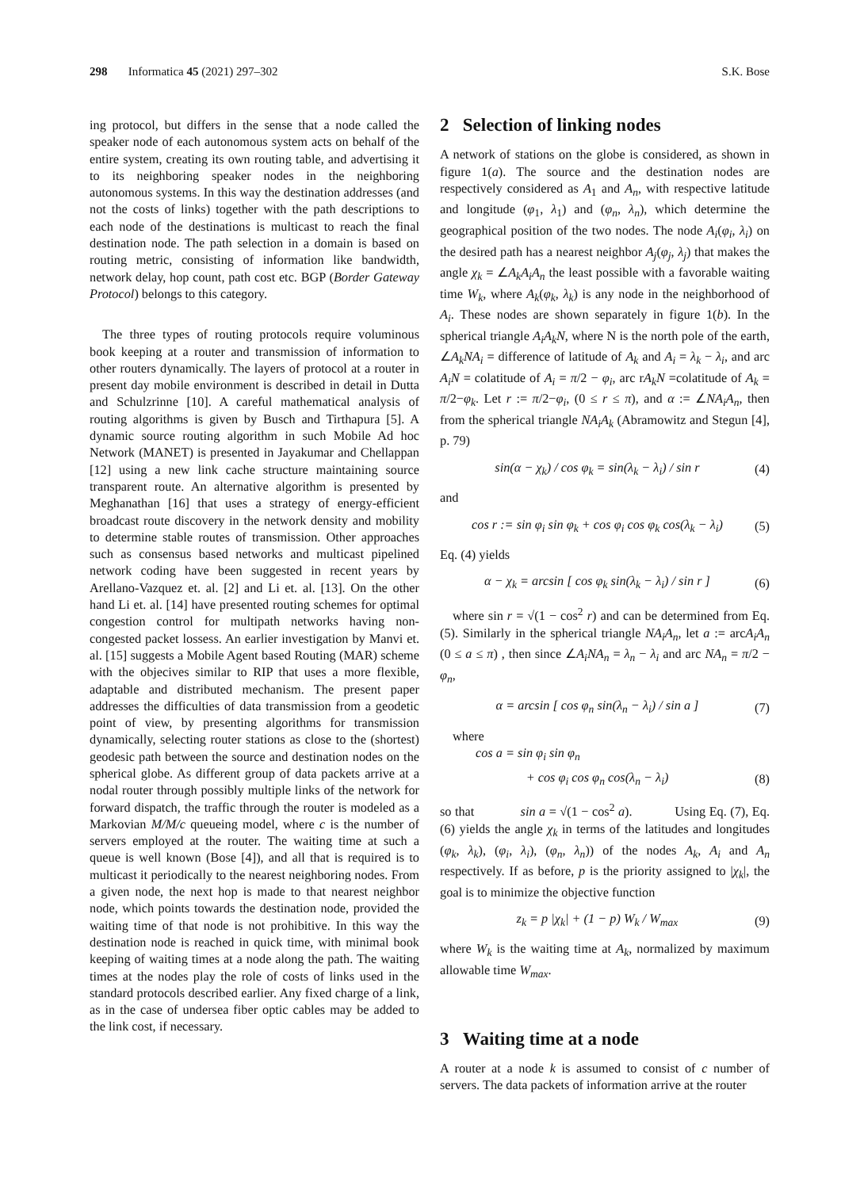298 Informatica 45 (2021) 297–302 S.K. Bose
ing protocol, but differs in the sense that a node called the speaker node of each autonomous system acts on behalf of the entire system, creating its own routing table, and advertising it to its neighboring speaker nodes in the neighboring autonomous systems. In this way the destination addresses (and not the costs of links) together with the path descriptions to each node of the destinations is multicast to reach the final destination node. The path selection in a domain is based on routing metric, consisting of information like bandwidth, network delay, hop count, path cost etc. BGP (Border Gateway Protocol) belongs to this category.
The three types of routing protocols require voluminous book keeping at a router and transmission of information to other routers dynamically. The layers of protocol at a router in present day mobile environment is described in detail in Dutta and Schulzrinne [10]. A careful mathematical analysis of routing algorithms is given by Busch and Tirthapura [5]. A dynamic source routing algorithm in such Mobile Ad hoc Network (MANET) is presented in Jayakumar and Chellappan [12] using a new link cache structure maintaining source transparent route. An alternative algorithm is presented by Meghanathan [16] that uses a strategy of energy-efficient broadcast route discovery in the network density and mobility to determine stable routes of transmission. Other approaches such as consensus based networks and multicast pipelined network coding have been suggested in recent years by Arellano-Vazquez et. al. [2] and Li et. al. [13]. On the other hand Li et. al. [14] have presented routing schemes for optimal congestion control for multipath networks having non-congested packet lossess. An earlier investigation by Manvi et. al. [15] suggests a Mobile Agent based Routing (MAR) scheme with the objecives similar to RIP that uses a more flexible, adaptable and distributed mechanism. The present paper addresses the difficulties of data transmission from a geodetic point of view, by presenting algorithms for transmission dynamically, selecting router stations as close to the (shortest) geodesic path between the source and destination nodes on the spherical globe. As different group of data packets arrive at a nodal router through possibly multiple links of the network for forward dispatch, the traffic through the router is modeled as a Markovian M/M/c queueing model, where c is the number of servers employed at the router. The waiting time at such a queue is well known (Bose [4]), and all that is required is to multicast it periodically to the nearest neighboring nodes. From a given node, the next hop is made to that nearest neighbor node, which points towards the destination node, provided the waiting time of that node is not prohibitive. In this way the destination node is reached in quick time, with minimal book keeping of waiting times at a node along the path. The waiting times at the nodes play the role of costs of links used in the standard protocols described earlier. Any fixed charge of a link, as in the case of undersea fiber optic cables may be added to the link cost, if necessary.
2 Selection of linking nodes
A network of stations on the globe is considered, as shown in figure 1(a). The source and the destination nodes are respectively considered as A<sub>1</sub> and A<sub>n</sub>, with respective latitude and longitude (φ<sub>1</sub>, λ<sub>1</sub>) and (φ<sub>n</sub>, λ<sub>n</sub>), which determine the geographical position of the two nodes. The node A<sub>i</sub>(φ<sub>i</sub>, λ<sub>i</sub>) on the desired path has a nearest neighbor A<sub>j</sub>(φ<sub>j</sub>, λ<sub>j</sub>) that makes the angle χ<sub>k</sub> = ∠A<sub>k</sub>A<sub>i</sub>A<sub>n</sub> the least possible with a favorable waiting time W<sub>k</sub>, where A<sub>k</sub>(φ<sub>k</sub>, λ<sub>k</sub>) is any node in the neighborhood of A<sub>i</sub>. These nodes are shown separately in figure 1(b). In the spherical triangle A<sub>i</sub>A<sub>k</sub>N, where N is the north pole of the earth, ∠A<sub>k</sub>NA<sub>i</sub> = difference of latitude of A<sub>k</sub> and A<sub>i</sub> = λ<sub>k</sub> − λ<sub>i</sub>, and arc A<sub>i</sub>N = colatitude of A<sub>i</sub> = π/2 − φ<sub>i</sub>, arc rA<sub>k</sub>N =colatitude of A<sub>k</sub> = π/2−φ<sub>k</sub>. Let r := π/2−φ<sub>i</sub>, (0 ≤ r ≤ π), and α := ∠NA<sub>i</sub>A<sub>n</sub>, then from the spherical triangle NA<sub>i</sub>A<sub>k</sub> (Abramowitz and Stegun [4], p. 79)
sin(α − χ<sub>k</sub>) / cos φ<sub>k</sub> = sin(λ<sub>k</sub> − λ<sub>i</sub>) / sin r (4)
and
cos r := sin φ<sub>i</sub> sin φ<sub>k</sub> + cos φ<sub>i</sub> cos φ<sub>k</sub> cos(λ<sub>k</sub> − λ<sub>i</sub>) (5)
Eq. (4) yields
α − χ<sub>k</sub> = arcsin [ cos φ<sub>k</sub> sin(λ<sub>k</sub> − λ<sub>i</sub>) / sin r ] (6)
where sin r = √(1 − cos<sup>2</sup> r) and can be determined from Eq. (5). Similarly in the spherical triangle NA<sub>i</sub>A<sub>n</sub>, let a := arcA<sub>i</sub>A<sub>n</sub> (0 ≤ a ≤ π) , then since ∠A<sub>i</sub>NA<sub>n</sub> = λ<sub>n</sub> − λ<sub>i</sub> and arc NA<sub>n</sub> = π/2 − φ<sub>n</sub>,
α = arcsin [ cos φ<sub>n</sub> sin(λ<sub>n</sub> − λ<sub>i</sub>) / sin a ] (7)
where
cos a = sin φ<sub>i</sub> sin φ<sub>n</sub>
+ cos φ<sub>i</sub> cos φ<sub>n</sub> cos(λ<sub>n</sub> − λ<sub>i</sub>) (8)
so that sin a = √(1 − cos<sup>2</sup> a). Using Eq. (7), Eq. (6) yields the angle χ<sub>k</sub> in terms of the latitudes and longitudes (φ<sub>k</sub>, λ<sub>k</sub>), (φ<sub>i</sub>, λ<sub>i</sub>), (φ<sub>n</sub>, λ<sub>n</sub>)) of the nodes A<sub>k</sub>, A<sub>i</sub> and A<sub>n</sub> respectively. If as before, p is the priority assigned to |χ<sub>k</sub>|, the goal is to minimize the objective function
z<sub>k</sub> = p |χ<sub>k</sub>| + (1 − p) W<sub>k</sub> / W<sub>max</sub> (9)
where W<sub>k</sub> is the waiting time at A<sub>k</sub>, normalized by maximum allowable time W<sub>max</sub>.
3 Waiting time at a node
A router at a node k is assumed to consist of c number of servers. The data packets of information arrive at the router